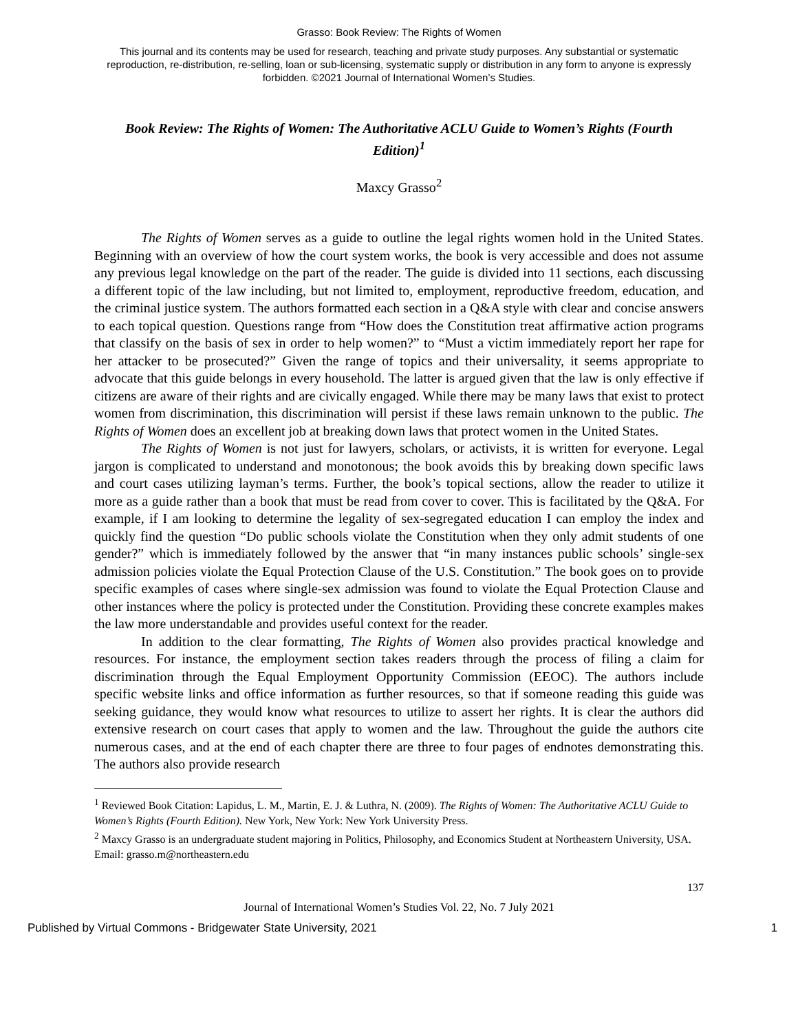Grasso: Book Review: The Rights of Women
This journal and its contents may be used for research, teaching and private study purposes. Any substantial or systematic reproduction, re-distribution, re-selling, loan or sub-licensing, systematic supply or distribution in any form to anyone is expressly forbidden. ©2021 Journal of International Women’s Studies.
Book Review: The Rights of Women: The Authoritative ACLU Guide to Women’s Rights (Fourth Edition)<sup>1</sup>
Maxcy Grasso<sup>2</sup>
The Rights of Women serves as a guide to outline the legal rights women hold in the United States. Beginning with an overview of how the court system works, the book is very accessible and does not assume any previous legal knowledge on the part of the reader. The guide is divided into 11 sections, each discussing a different topic of the law including, but not limited to, employment, reproductive freedom, education, and the criminal justice system. The authors formatted each section in a Q&A style with clear and concise answers to each topical question. Questions range from “How does the Constitution treat affirmative action programs that classify on the basis of sex in order to help women?” to “Must a victim immediately report her rape for her attacker to be prosecuted?” Given the range of topics and their universality, it seems appropriate to advocate that this guide belongs in every household. The latter is argued given that the law is only effective if citizens are aware of their rights and are civically engaged. While there may be many laws that exist to protect women from discrimination, this discrimination will persist if these laws remain unknown to the public. The Rights of Women does an excellent job at breaking down laws that protect women in the United States.
The Rights of Women is not just for lawyers, scholars, or activists, it is written for everyone. Legal jargon is complicated to understand and monotonous; the book avoids this by breaking down specific laws and court cases utilizing layman’s terms. Further, the book’s topical sections, allow the reader to utilize it more as a guide rather than a book that must be read from cover to cover. This is facilitated by the Q&A. For example, if I am looking to determine the legality of sex-segregated education I can employ the index and quickly find the question “Do public schools violate the Constitution when they only admit students of one gender?” which is immediately followed by the answer that “in many instances public schools’ single-sex admission policies violate the Equal Protection Clause of the U.S. Constitution.” The book goes on to provide specific examples of cases where single-sex admission was found to violate the Equal Protection Clause and other instances where the policy is protected under the Constitution. Providing these concrete examples makes the law more understandable and provides useful context for the reader.
In addition to the clear formatting, The Rights of Women also provides practical knowledge and resources. For instance, the employment section takes readers through the process of filing a claim for discrimination through the Equal Employment Opportunity Commission (EEOC). The authors include specific website links and office information as further resources, so that if someone reading this guide was seeking guidance, they would know what resources to utilize to assert her rights. It is clear the authors did extensive research on court cases that apply to women and the law. Throughout the guide the authors cite numerous cases, and at the end of each chapter there are three to four pages of endnotes demonstrating this. The authors also provide research
<sup>1</sup> Reviewed Book Citation: Lapidus, L. M., Martin, E. J. & Luthra, N. (2009). The Rights of Women: The Authoritative ACLU Guide to Women’s Rights (Fourth Edition). New York, New York: New York University Press.
<sup>2</sup> Maxcy Grasso is an undergraduate student majoring in Politics, Philosophy, and Economics Student at Northeastern University, USA. Email: grasso.m@northeastern.edu
137
Journal of International Women’s Studies Vol. 22, No. 7 July 2021
Published by Virtual Commons - Bridgewater State University, 2021 1